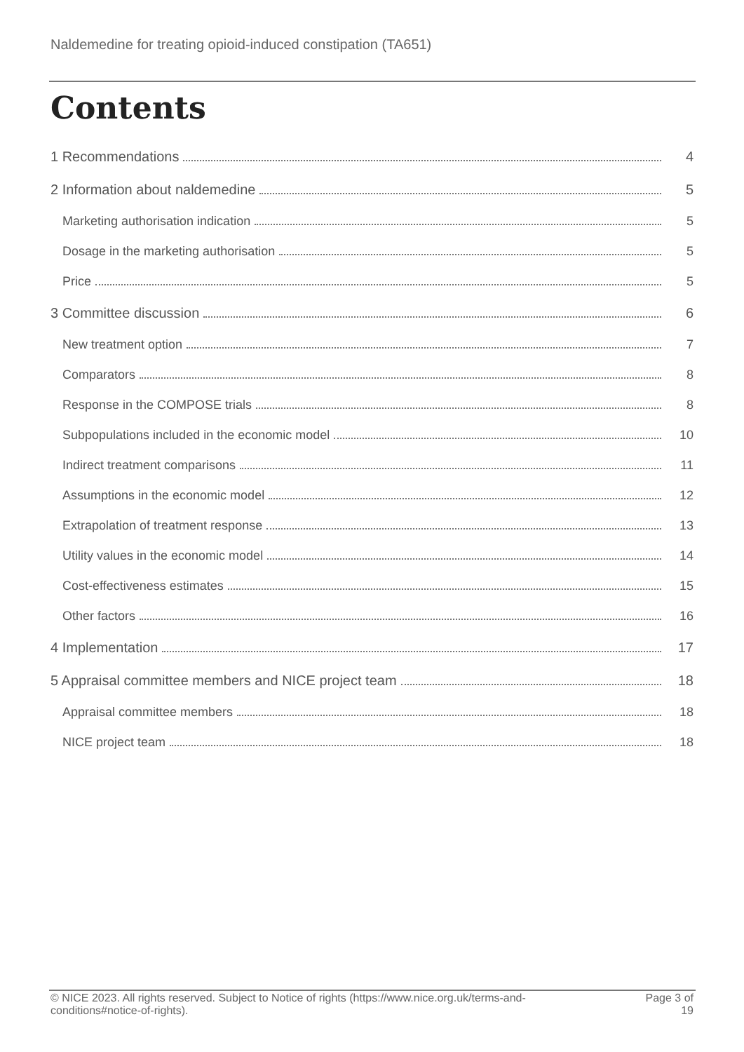Naldemedine for treating opioid-induced constipation (TA651)
Contents
1 Recommendations 4
2 Information about naldemedine 5
Marketing authorisation indication 5
Dosage in the marketing authorisation 5
Price 5
3 Committee discussion 6
New treatment option 7
Comparators 8
Response in the COMPOSE trials 8
Subpopulations included in the economic model 10
Indirect treatment comparisons 11
Assumptions in the economic model 12
Extrapolation of treatment response 13
Utility values in the economic model 14
Cost-effectiveness estimates 15
Other factors 16
4 Implementation 17
5 Appraisal committee members and NICE project team 18
Appraisal committee members 18
NICE project team 18
© NICE 2023. All rights reserved. Subject to Notice of rights (https://www.nice.org.uk/terms-and-
conditions#notice-of-rights).
Page 3 of
19